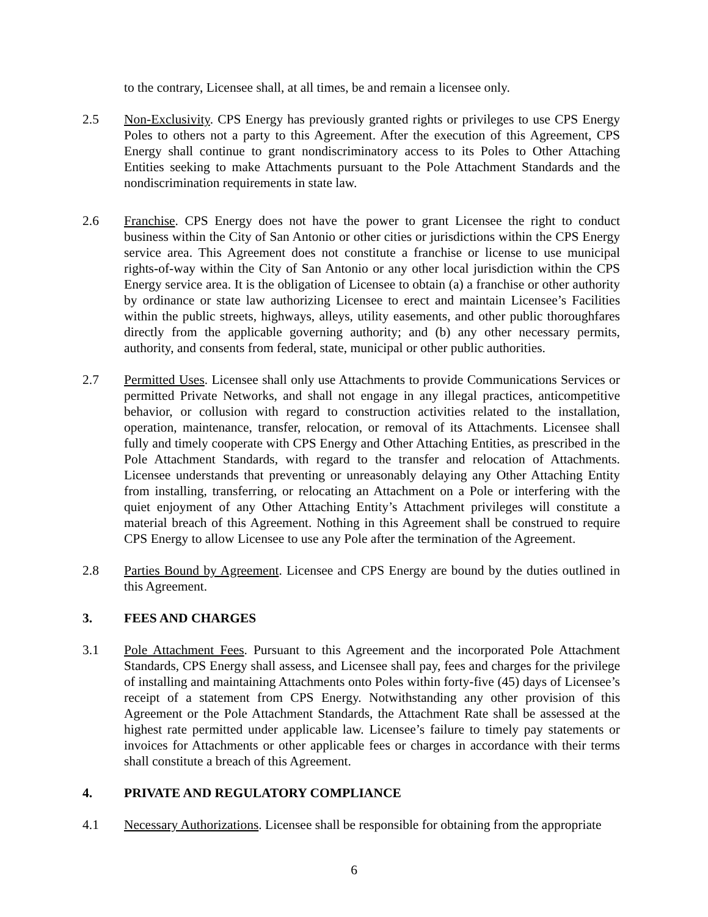to the contrary, Licensee shall, at all times, be and remain a licensee only.
2.5 Non-Exclusivity. CPS Energy has previously granted rights or privileges to use CPS Energy Poles to others not a party to this Agreement. After the execution of this Agreement, CPS Energy shall continue to grant nondiscriminatory access to its Poles to Other Attaching Entities seeking to make Attachments pursuant to the Pole Attachment Standards and the nondiscrimination requirements in state law.
2.6 Franchise. CPS Energy does not have the power to grant Licensee the right to conduct business within the City of San Antonio or other cities or jurisdictions within the CPS Energy service area. This Agreement does not constitute a franchise or license to use municipal rights-of-way within the City of San Antonio or any other local jurisdiction within the CPS Energy service area. It is the obligation of Licensee to obtain (a) a franchise or other authority by ordinance or state law authorizing Licensee to erect and maintain Licensee’s Facilities within the public streets, highways, alleys, utility easements, and other public thoroughfares directly from the applicable governing authority; and (b) any other necessary permits, authority, and consents from federal, state, municipal or other public authorities.
2.7 Permitted Uses. Licensee shall only use Attachments to provide Communications Services or permitted Private Networks, and shall not engage in any illegal practices, anticompetitive behavior, or collusion with regard to construction activities related to the installation, operation, maintenance, transfer, relocation, or removal of its Attachments. Licensee shall fully and timely cooperate with CPS Energy and Other Attaching Entities, as prescribed in the Pole Attachment Standards, with regard to the transfer and relocation of Attachments. Licensee understands that preventing or unreasonably delaying any Other Attaching Entity from installing, transferring, or relocating an Attachment on a Pole or interfering with the quiet enjoyment of any Other Attaching Entity’s Attachment privileges will constitute a material breach of this Agreement. Nothing in this Agreement shall be construed to require CPS Energy to allow Licensee to use any Pole after the termination of the Agreement.
2.8 Parties Bound by Agreement. Licensee and CPS Energy are bound by the duties outlined in this Agreement.
3. FEES AND CHARGES
3.1 Pole Attachment Fees. Pursuant to this Agreement and the incorporated Pole Attachment Standards, CPS Energy shall assess, and Licensee shall pay, fees and charges for the privilege of installing and maintaining Attachments onto Poles within forty-five (45) days of Licensee’s receipt of a statement from CPS Energy. Notwithstanding any other provision of this Agreement or the Pole Attachment Standards, the Attachment Rate shall be assessed at the highest rate permitted under applicable law. Licensee’s failure to timely pay statements or invoices for Attachments or other applicable fees or charges in accordance with their terms shall constitute a breach of this Agreement.
4. PRIVATE AND REGULATORY COMPLIANCE
4.1 Necessary Authorizations. Licensee shall be responsible for obtaining from the appropriate
6